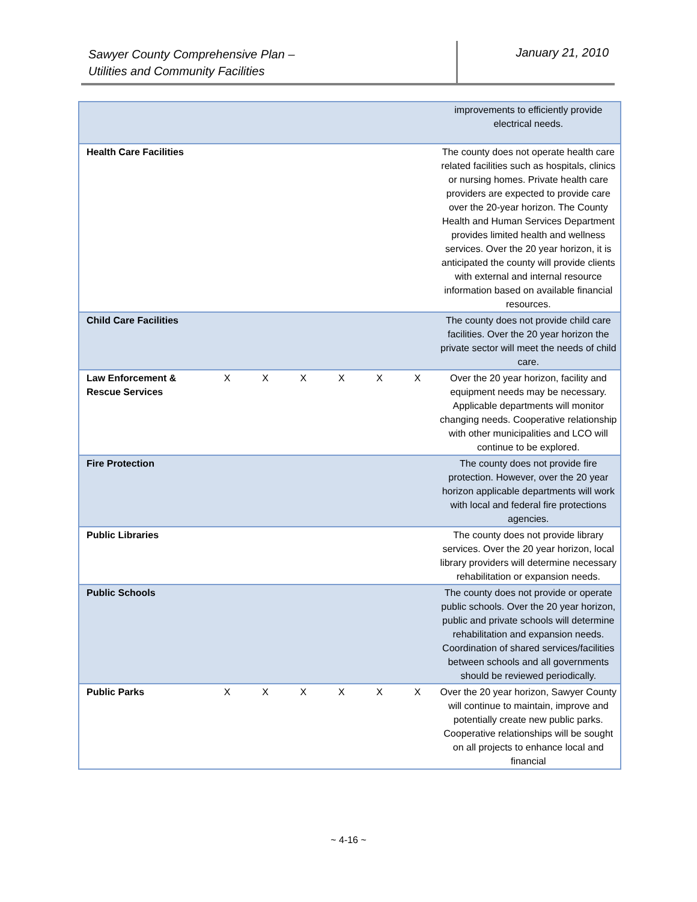Sawyer County Comprehensive Plan –
Utilities and Community Facilities
January 21, 2010
| | | | | | | | improvements to efficiently provide electrical needs. |
| Health Care Facilities | | | | | | | The county does not operate health care related facilities such as hospitals, clinics or nursing homes. Private health care providers are expected to provide care over the 20-year horizon. The County Health and Human Services Department provides limited health and wellness services. Over the 20 year horizon, it is anticipated the county will provide clients with external and internal resource information based on available financial resources. |
| Child Care Facilities | | | | | | | The county does not provide child care facilities. Over the 20 year horizon the private sector will meet the needs of child care. |
| Law Enforcement & Rescue Services | X | X | X | X | X | X | Over the 20 year horizon, facility and equipment needs may be necessary. Applicable departments will monitor changing needs. Cooperative relationship with other municipalities and LCO will continue to be explored. |
| Fire Protection | | | | | | | The county does not provide fire protection. However, over the 20 year horizon applicable departments will work with local and federal fire protections agencies. |
| Public Libraries | | | | | | | The county does not provide library services. Over the 20 year horizon, local library providers will determine necessary rehabilitation or expansion needs. |
| Public Schools | | | | | | | The county does not provide or operate public schools. Over the 20 year horizon, public and private schools will determine rehabilitation and expansion needs. Coordination of shared services/facilities between schools and all governments should be reviewed periodically. |
| Public Parks | X | X | X | X | X | X | Over the 20 year horizon, Sawyer County will continue to maintain, improve and potentially create new public parks. Cooperative relationships will be sought on all projects to enhance local and financial |
~ 4-16 ~